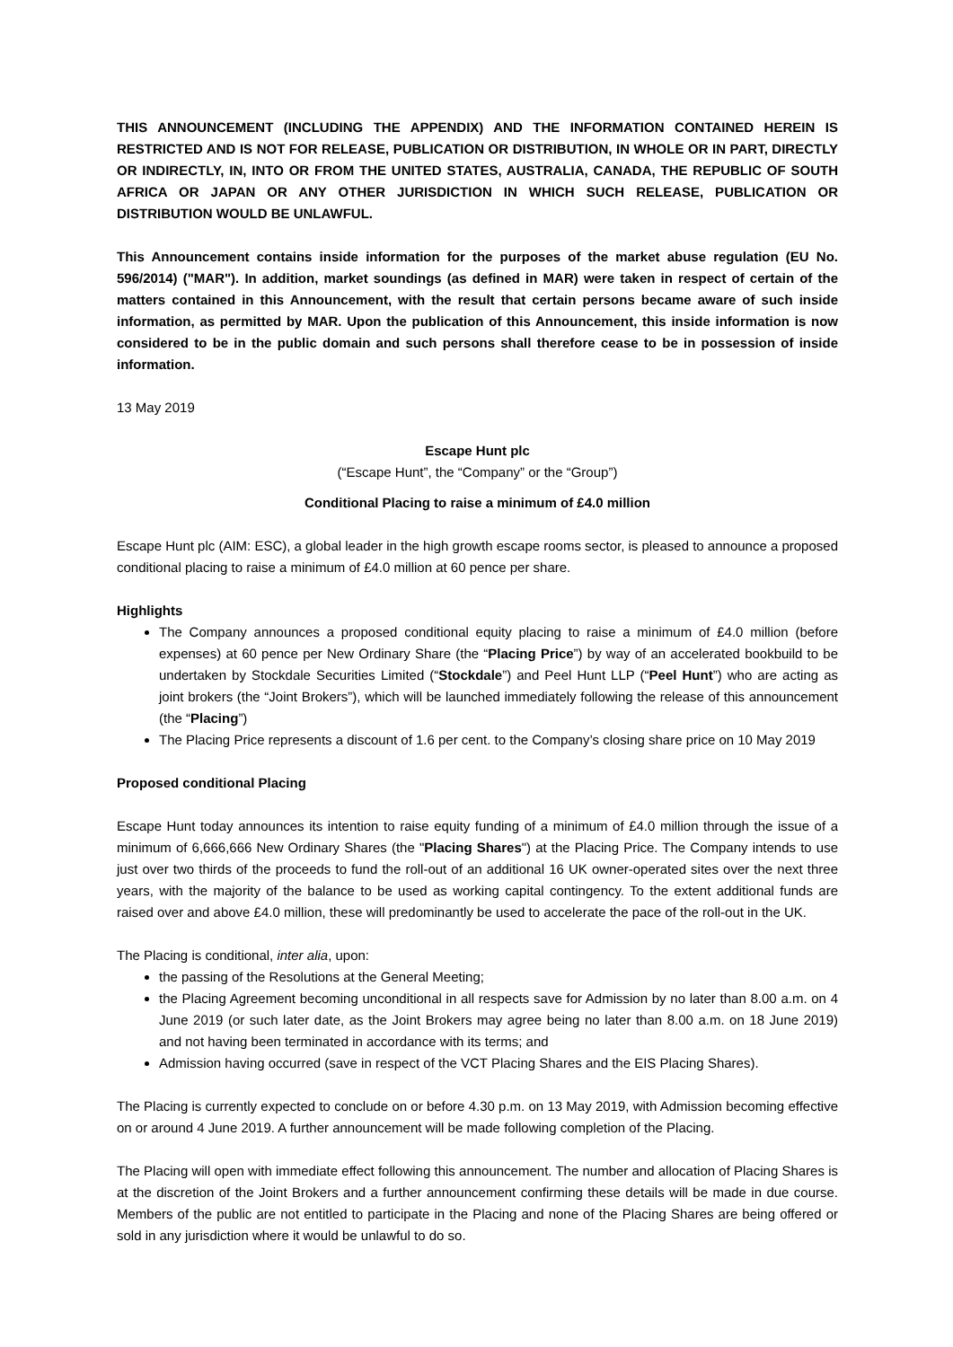THIS ANNOUNCEMENT (INCLUDING THE APPENDIX) AND THE INFORMATION CONTAINED HEREIN IS RESTRICTED AND IS NOT FOR RELEASE, PUBLICATION OR DISTRIBUTION, IN WHOLE OR IN PART, DIRECTLY OR INDIRECTLY, IN, INTO OR FROM THE UNITED STATES, AUSTRALIA, CANADA, THE REPUBLIC OF SOUTH AFRICA OR JAPAN OR ANY OTHER JURISDICTION IN WHICH SUCH RELEASE, PUBLICATION OR DISTRIBUTION WOULD BE UNLAWFUL.
This Announcement contains inside information for the purposes of the market abuse regulation (EU No. 596/2014) ("MAR"). In addition, market soundings (as defined in MAR) were taken in respect of certain of the matters contained in this Announcement, with the result that certain persons became aware of such inside information, as permitted by MAR. Upon the publication of this Announcement, this inside information is now considered to be in the public domain and such persons shall therefore cease to be in possession of inside information.
13 May 2019
Escape Hunt plc
(“Escape Hunt”, the “Company” or the “Group”)
Conditional Placing to raise a minimum of £4.0 million
Escape Hunt plc (AIM: ESC), a global leader in the high growth escape rooms sector, is pleased to announce a proposed conditional placing to raise a minimum of £4.0 million at 60 pence per share.
Highlights
The Company announces a proposed conditional equity placing to raise a minimum of £4.0 million (before expenses) at 60 pence per New Ordinary Share (the “Placing Price”) by way of an accelerated bookbuild to be undertaken by Stockdale Securities Limited (“Stockdale”) and Peel Hunt LLP (“Peel Hunt”) who are acting as joint brokers (the “Joint Brokers”), which will be launched immediately following the release of this announcement (the “Placing”)
The Placing Price represents a discount of 1.6 per cent. to the Company’s closing share price on 10 May 2019
Proposed conditional Placing
Escape Hunt today announces its intention to raise equity funding of a minimum of £4.0 million through the issue of a minimum of 6,666,666 New Ordinary Shares (the "Placing Shares") at the Placing Price. The Company intends to use just over two thirds of the proceeds to fund the roll-out of an additional 16 UK owner-operated sites over the next three years, with the majority of the balance to be used as working capital contingency. To the extent additional funds are raised over and above £4.0 million, these will predominantly be used to accelerate the pace of the roll-out in the UK.
The Placing is conditional, inter alia, upon:
the passing of the Resolutions at the General Meeting;
the Placing Agreement becoming unconditional in all respects save for Admission by no later than 8.00 a.m. on 4 June 2019 (or such later date, as the Joint Brokers may agree being no later than 8.00 a.m. on 18 June 2019) and not having been terminated in accordance with its terms; and
Admission having occurred (save in respect of the VCT Placing Shares and the EIS Placing Shares).
The Placing is currently expected to conclude on or before 4.30 p.m. on 13 May 2019, with Admission becoming effective on or around 4 June 2019. A further announcement will be made following completion of the Placing.
The Placing will open with immediate effect following this announcement. The number and allocation of Placing Shares is at the discretion of the Joint Brokers and a further announcement confirming these details will be made in due course. Members of the public are not entitled to participate in the Placing and none of the Placing Shares are being offered or sold in any jurisdiction where it would be unlawful to do so.